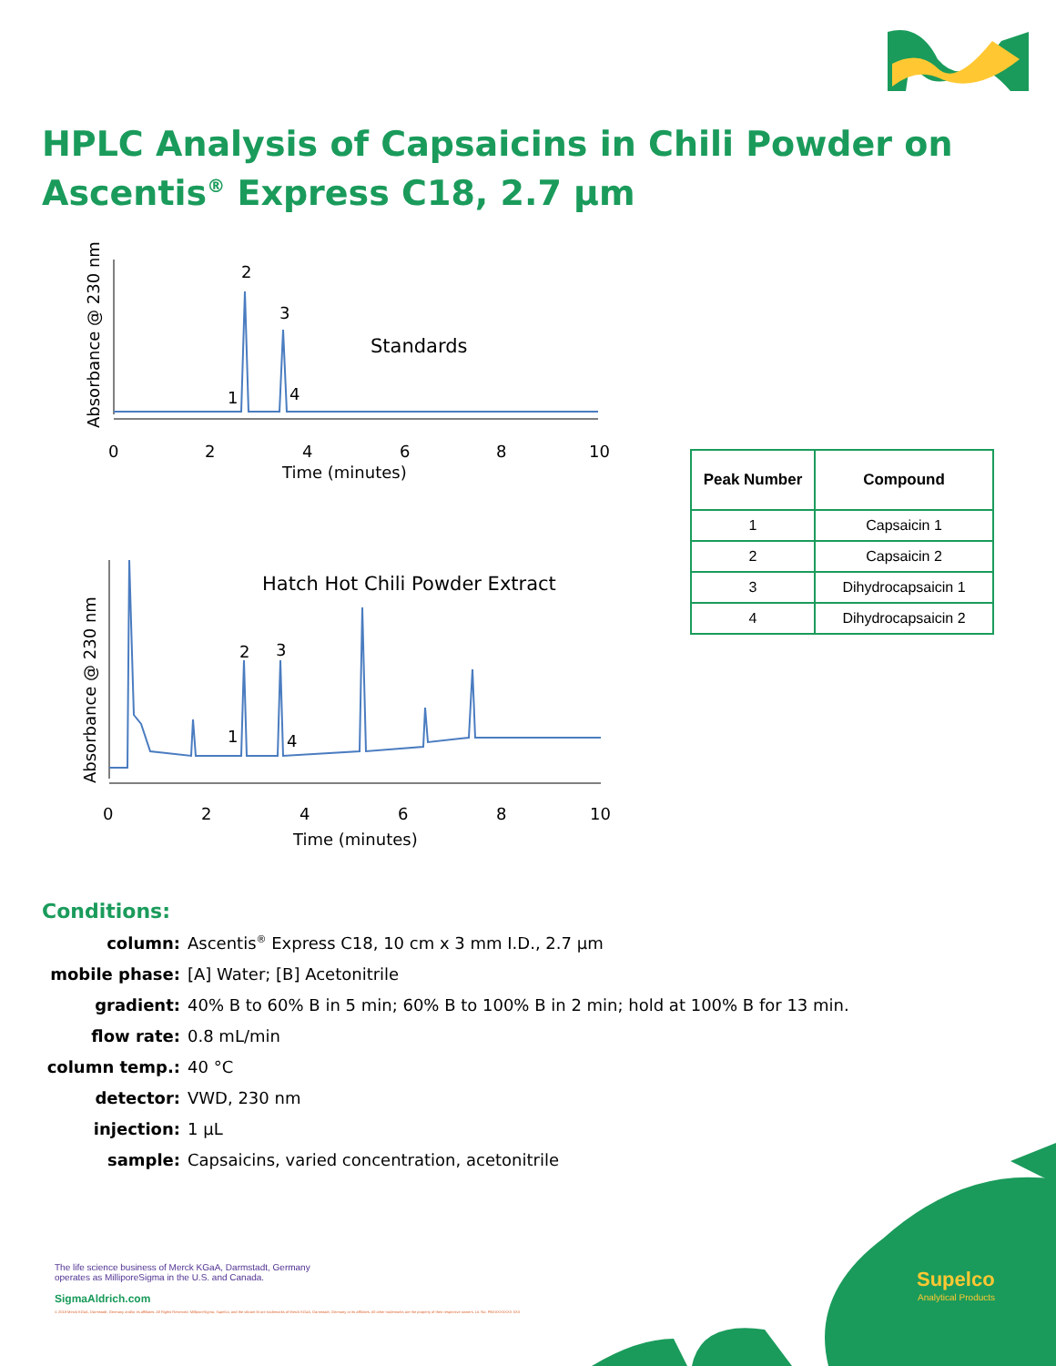HPLC Analysis of Capsaicins in Chili Powder on Ascentis<sup>®</sup> Express C18, 2.7 µm
2
3
1
4
Standards
0
2
4
6
8
10
Time (minutes)
Absorbance @ 230 nm
Hatch Hot Chili Powder Extract
2
3
1
4
0
2
4
6
8
10
Time (minutes)
Absorbance @ 230 nm
| Peak Number | Compound |
| --- | --- |
| 1 | Capsaicin 1 |
| 2 | Capsaicin 2 |
| 3 | Dihydrocapsaicin 1 |
| 4 | Dihydrocapsaicin 2 |
Conditions:
column: Ascentis<sup>®</sup> Express C18, 10 cm x 3 mm I.D., 2.7 µm
mobile phase: [A] Water; [B] Acetonitrile
gradient: 40% B to 60% B in 5 min; 60% B to 100% B in 2 min; hold at 100% B for 13 min.
flow rate: 0.8 mL/min
column temp.: 40 °C
detector: VWD, 230 nm
injection: 1 µL
sample: Capsaicins, varied concentration, acetonitrile
Supelco
Analytical Products
The life science business of Merck KGaA, Darmstadt, Germany
operates as MilliporeSigma in the U.S. and Canada.
SigmaAldrich.com
© 2018 Merck KGaA, Darmstadt, Germany and/or its affiliates. All Rights Reserved. MilliporeSigma, Supelco, and the vibrant M are trademarks of Merck KGaA, Darmstadt, Germany or its affiliates. All other trademarks are the property of their respective owners. Lit. No. PBXXXXXXXX XXX